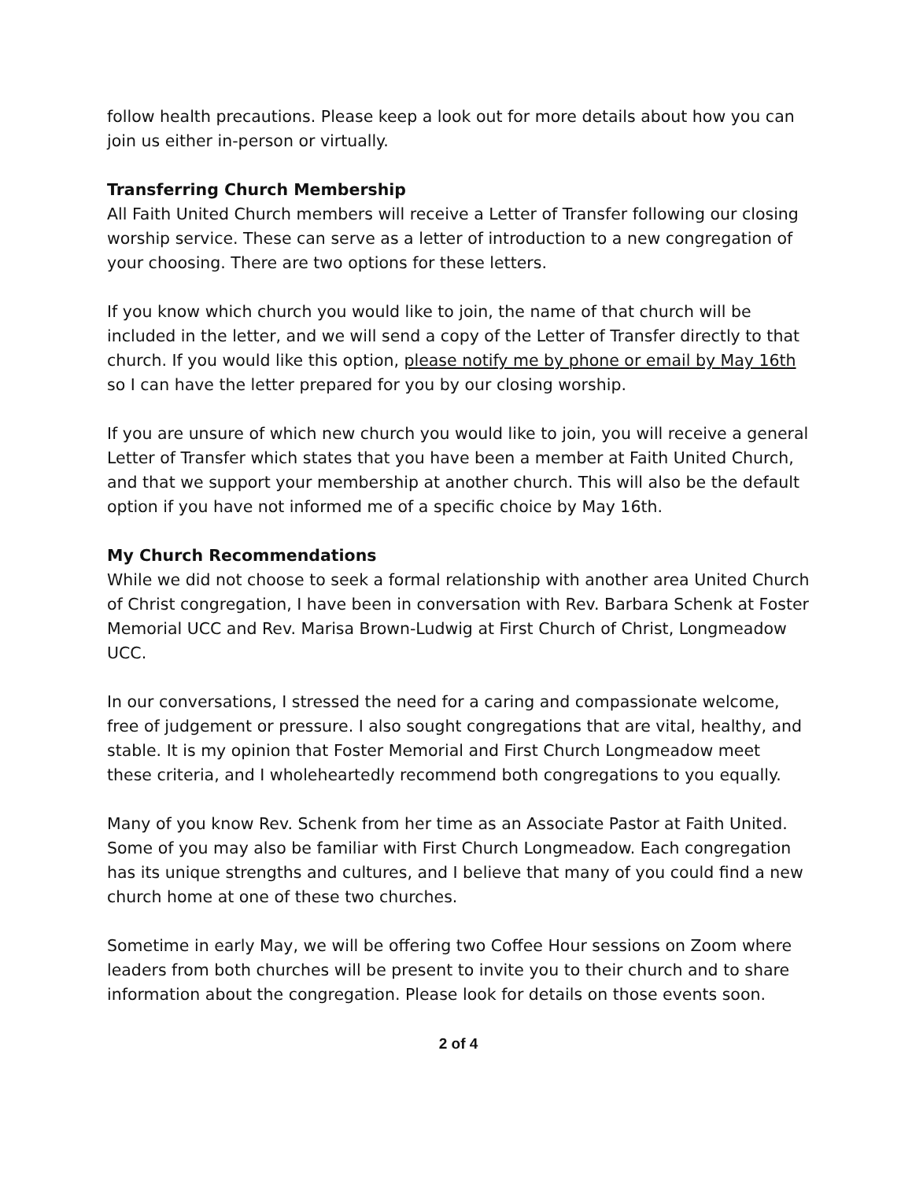follow health precautions. Please keep a look out for more details about how you can join us either in-person or virtually.
Transferring Church Membership
All Faith United Church members will receive a Letter of Transfer following our closing worship service. These can serve as a letter of introduction to a new congregation of your choosing. There are two options for these letters.
If you know which church you would like to join, the name of that church will be included in the letter, and we will send a copy of the Letter of Transfer directly to that church. If you would like this option, please notify me by phone or email by May 16th so I can have the letter prepared for you by our closing worship.
If you are unsure of which new church you would like to join, you will receive a general Letter of Transfer which states that you have been a member at Faith United Church, and that we support your membership at another church. This will also be the default option if you have not informed me of a specific choice by May 16th.
My Church Recommendations
While we did not choose to seek a formal relationship with another area United Church of Christ congregation, I have been in conversation with Rev. Barbara Schenk at Foster Memorial UCC and Rev. Marisa Brown-Ludwig at First Church of Christ, Longmeadow UCC.
In our conversations, I stressed the need for a caring and compassionate welcome, free of judgement or pressure. I also sought congregations that are vital, healthy, and stable. It is my opinion that Foster Memorial and First Church Longmeadow meet these criteria, and I wholeheartedly recommend both congregations to you equally.
Many of you know Rev. Schenk from her time as an Associate Pastor at Faith United. Some of you may also be familiar with First Church Longmeadow. Each congregation has its unique strengths and cultures, and I believe that many of you could find a new church home at one of these two churches.
Sometime in early May, we will be offering two Coffee Hour sessions on Zoom where leaders from both churches will be present to invite you to their church and to share information about the congregation. Please look for details on those events soon.
2 of 4